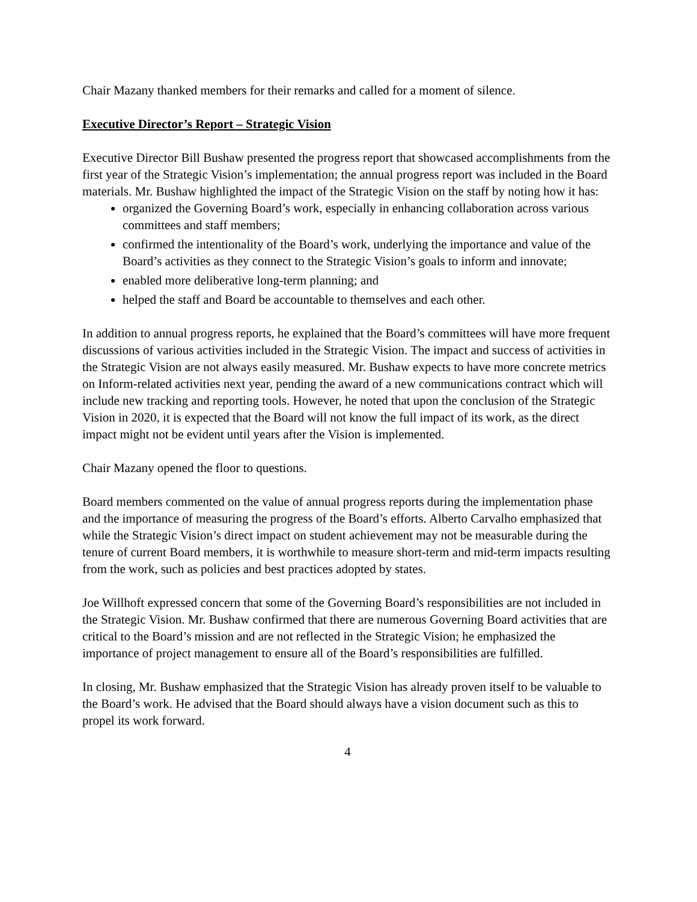Chair Mazany thanked members for their remarks and called for a moment of silence.
Executive Director’s Report – Strategic Vision
Executive Director Bill Bushaw presented the progress report that showcased accomplishments from the first year of the Strategic Vision’s implementation; the annual progress report was included in the Board materials. Mr. Bushaw highlighted the impact of the Strategic Vision on the staff by noting how it has:
organized the Governing Board’s work, especially in enhancing collaboration across various committees and staff members;
confirmed the intentionality of the Board’s work, underlying the importance and value of the Board’s activities as they connect to the Strategic Vision’s goals to inform and innovate;
enabled more deliberative long-term planning; and
helped the staff and Board be accountable to themselves and each other.
In addition to annual progress reports, he explained that the Board’s committees will have more frequent discussions of various activities included in the Strategic Vision. The impact and success of activities in the Strategic Vision are not always easily measured. Mr. Bushaw expects to have more concrete metrics on Inform-related activities next year, pending the award of a new communications contract which will include new tracking and reporting tools. However, he noted that upon the conclusion of the Strategic Vision in 2020, it is expected that the Board will not know the full impact of its work, as the direct impact might not be evident until years after the Vision is implemented.
Chair Mazany opened the floor to questions.
Board members commented on the value of annual progress reports during the implementation phase and the importance of measuring the progress of the Board’s efforts. Alberto Carvalho emphasized that while the Strategic Vision’s direct impact on student achievement may not be measurable during the tenure of current Board members, it is worthwhile to measure short-term and mid-term impacts resulting from the work, such as policies and best practices adopted by states.
Joe Willhoft expressed concern that some of the Governing Board’s responsibilities are not included in the Strategic Vision. Mr. Bushaw confirmed that there are numerous Governing Board activities that are critical to the Board’s mission and are not reflected in the Strategic Vision; he emphasized the importance of project management to ensure all of the Board’s responsibilities are fulfilled.
In closing, Mr. Bushaw emphasized that the Strategic Vision has already proven itself to be valuable to the Board’s work. He advised that the Board should always have a vision document such as this to propel its work forward.
4